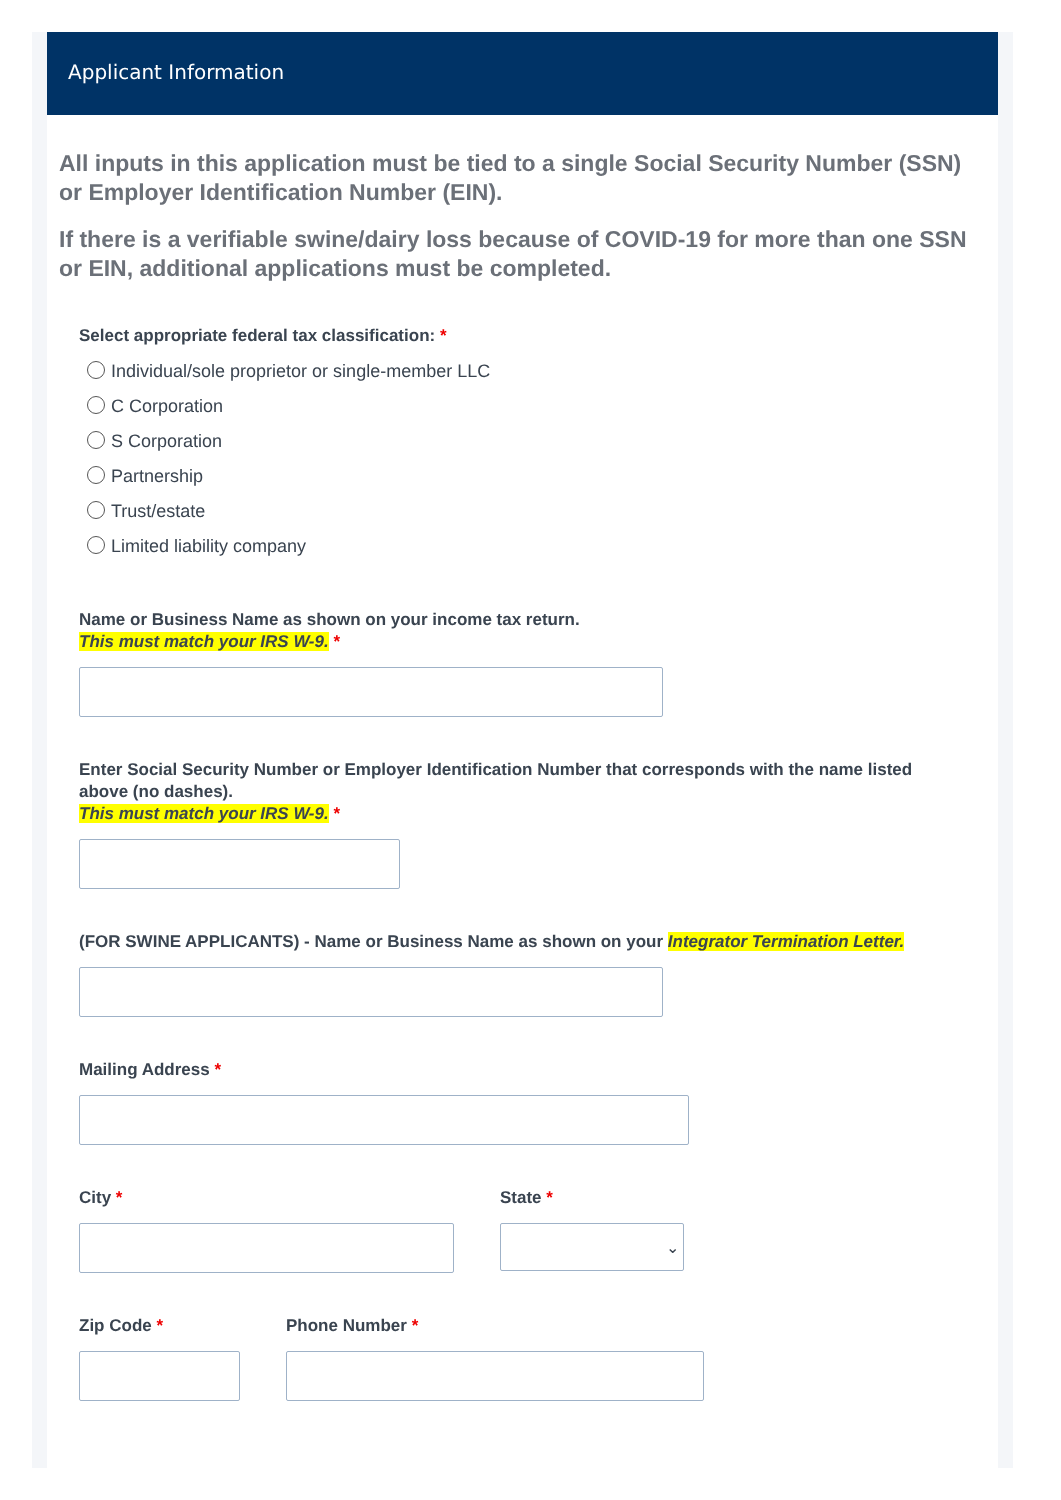Applicant Information
All inputs in this application must be tied to a single Social Security Number (SSN) or Employer Identification Number (EIN).
If there is a verifiable swine/dairy loss because of COVID-19 for more than one SSN or EIN, additional applications must be completed.
Select appropriate federal tax classification: *
Individual/sole proprietor or single-member LLC
C Corporation
S Corporation
Partnership
Trust/estate
Limited liability company
Name or Business Name as shown on your income tax return.
This must match your IRS W-9. *
Enter Social Security Number or Employer Identification Number that corresponds with the name listed above (no dashes).
This must match your IRS W-9. *
(FOR SWINE APPLICANTS) - Name or Business Name as shown on your Integrator Termination Letter.
Mailing Address *
City * State *
⌄
Zip Code * Phone Number *